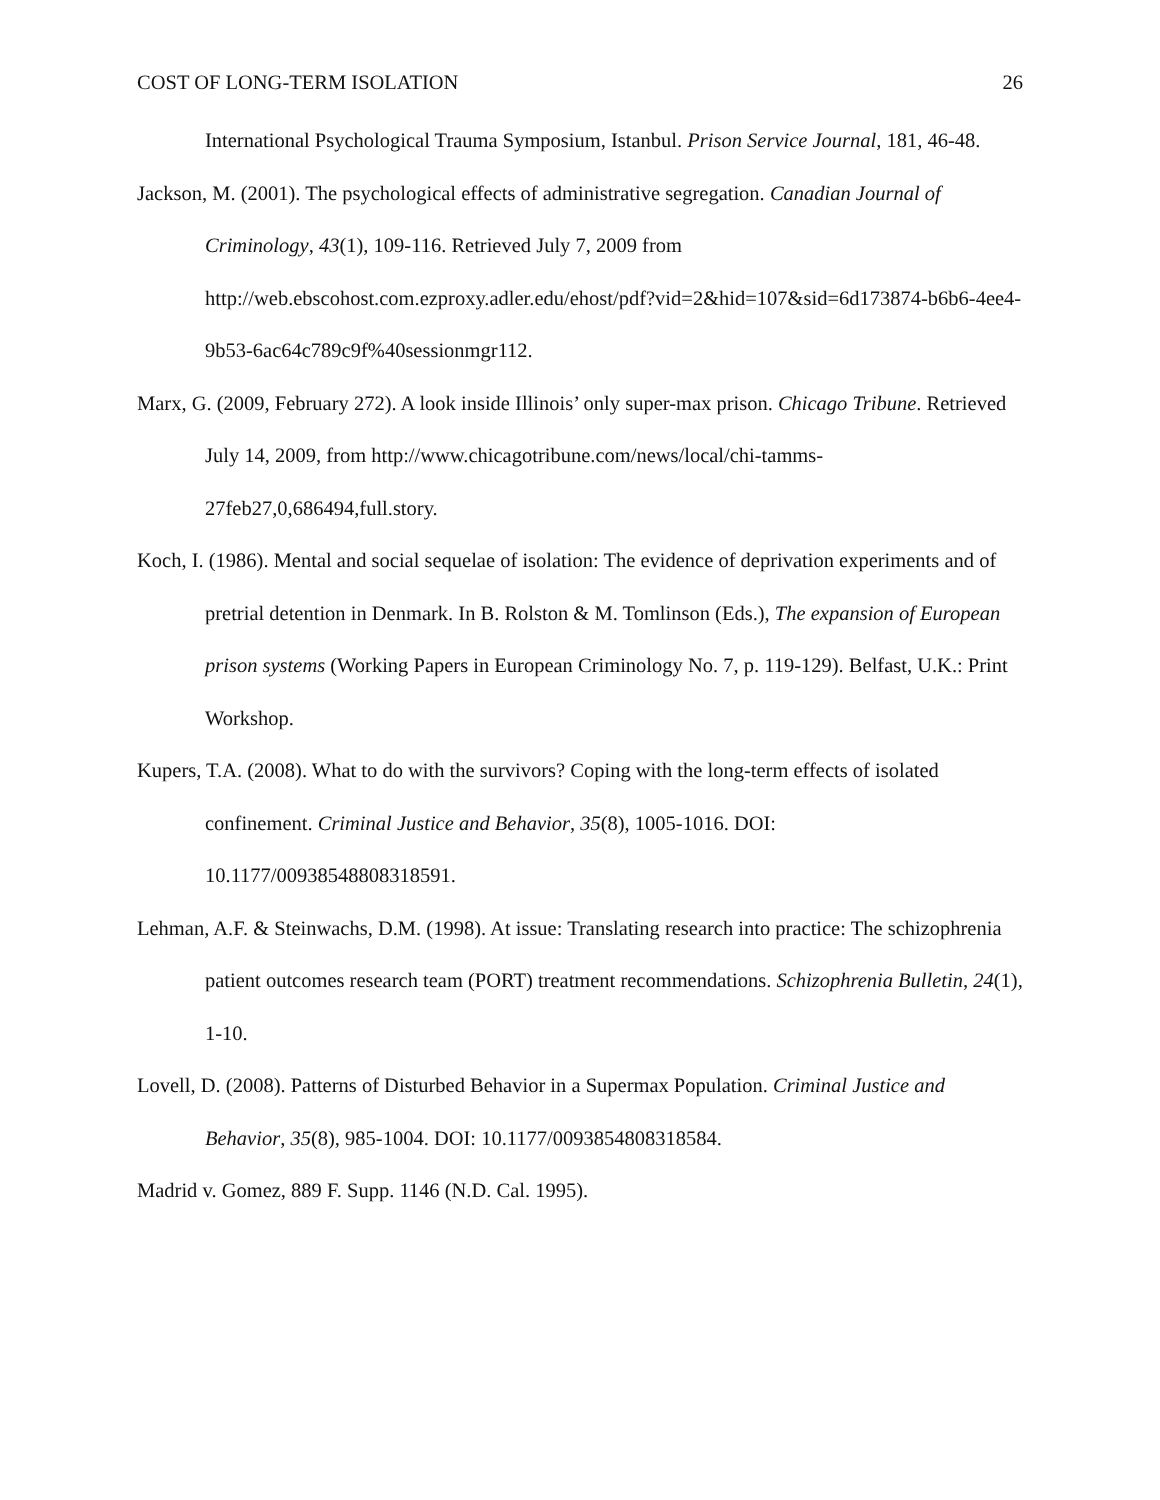COST OF LONG-TERM ISOLATION 26
International Psychological Trauma Symposium, Istanbul. Prison Service Journal, 181, 46-48.
Jackson, M. (2001). The psychological effects of administrative segregation. Canadian Journal of Criminology, 43(1), 109-116. Retrieved July 7, 2009 from http://web.ebscohost.com.ezproxy.adler.edu/ehost/pdf?vid=2&hid=107&sid=6d173874-b6b6-4ee4-9b53-6ac64c789c9f%40sessionmgr112.
Marx, G. (2009, February 272). A look inside Illinois’ only super-max prison. Chicago Tribune. Retrieved July 14, 2009, from http://www.chicagotribune.com/news/local/chi-tamms-27feb27,0,686494,full.story.
Koch, I. (1986). Mental and social sequelae of isolation: The evidence of deprivation experiments and of pretrial detention in Denmark. In B. Rolston & M. Tomlinson (Eds.), The expansion of European prison systems (Working Papers in European Criminology No. 7, p. 119-129). Belfast, U.K.: Print Workshop.
Kupers, T.A. (2008). What to do with the survivors? Coping with the long-term effects of isolated confinement. Criminal Justice and Behavior, 35(8), 1005-1016. DOI: 10.1177/00938548808318591.
Lehman, A.F. & Steinwachs, D.M. (1998). At issue: Translating research into practice: The schizophrenia patient outcomes research team (PORT) treatment recommendations. Schizophrenia Bulletin, 24(1), 1-10.
Lovell, D. (2008). Patterns of Disturbed Behavior in a Supermax Population. Criminal Justice and Behavior, 35(8), 985-1004. DOI: 10.1177/0093854808318584.
Madrid v. Gomez, 889 F. Supp. 1146 (N.D. Cal. 1995).